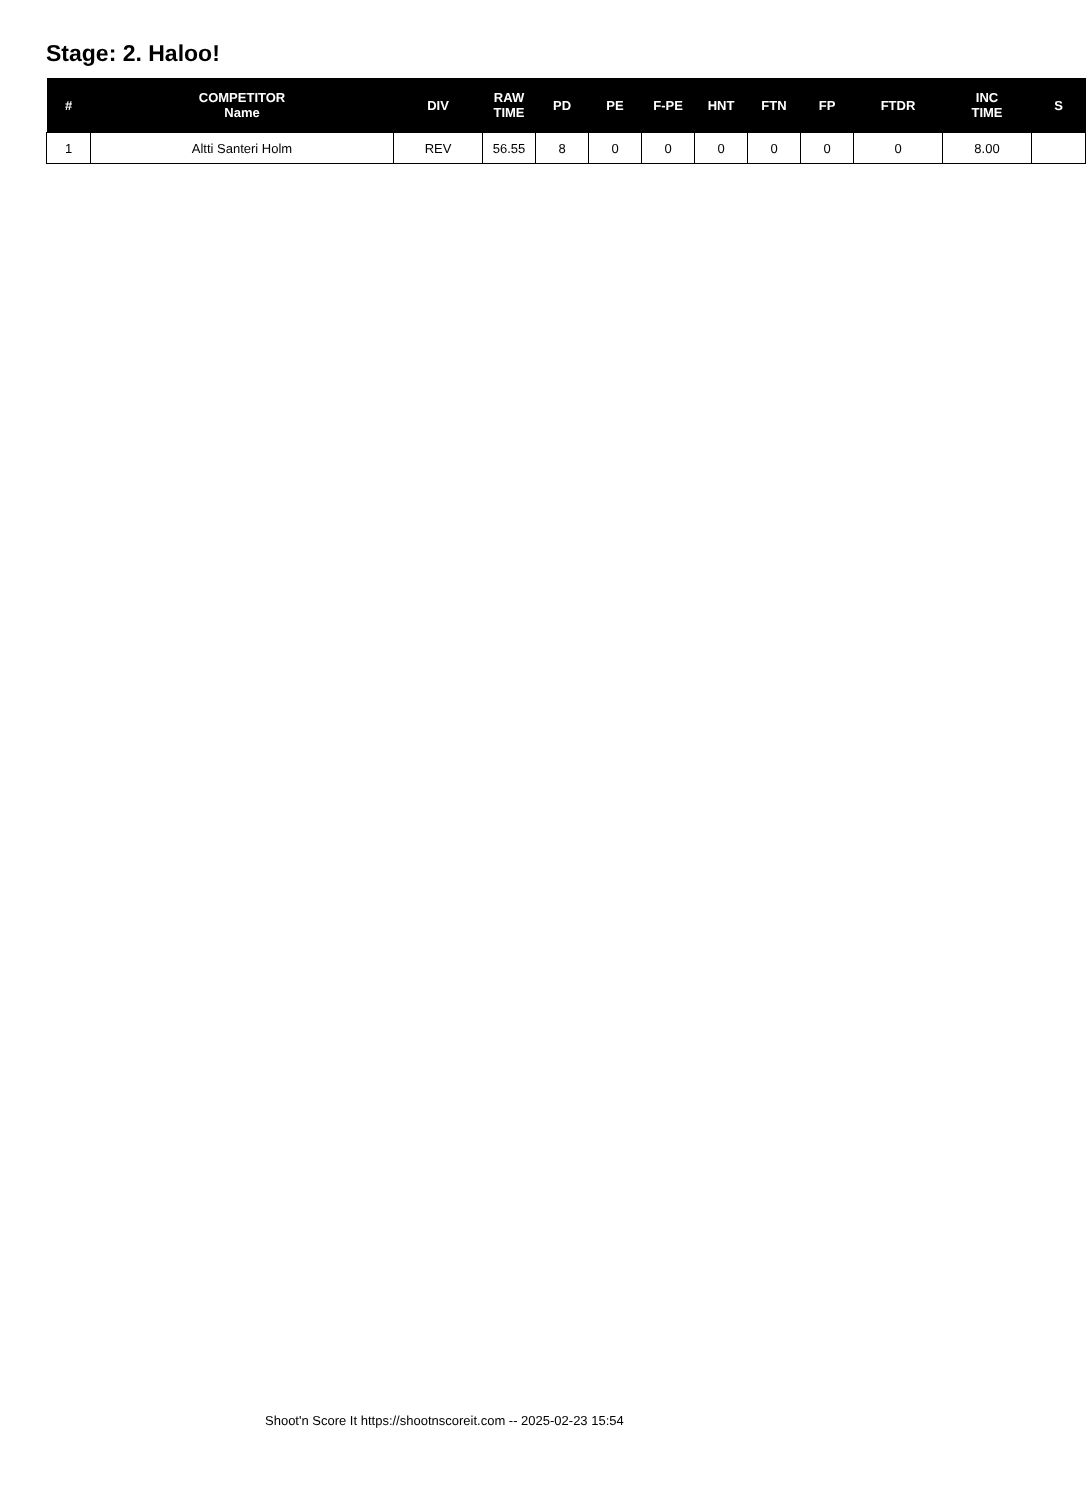Stage: 2. Haloo!
| # | COMPETITOR Name | DIV | RAW TIME | PD | PE | F-PE | HNT | FTN | FP | FTDR | INC TIME | S |
| --- | --- | --- | --- | --- | --- | --- | --- | --- | --- | --- | --- | --- |
| 1 | Altti Santeri Holm | REV | 56.55 | 8 | 0 | 0 | 0 | 0 | 0 | 0 | 8.00 | |
Shoot'n Score It https://shootnscoreit.com -- 2025-02-23 15:54